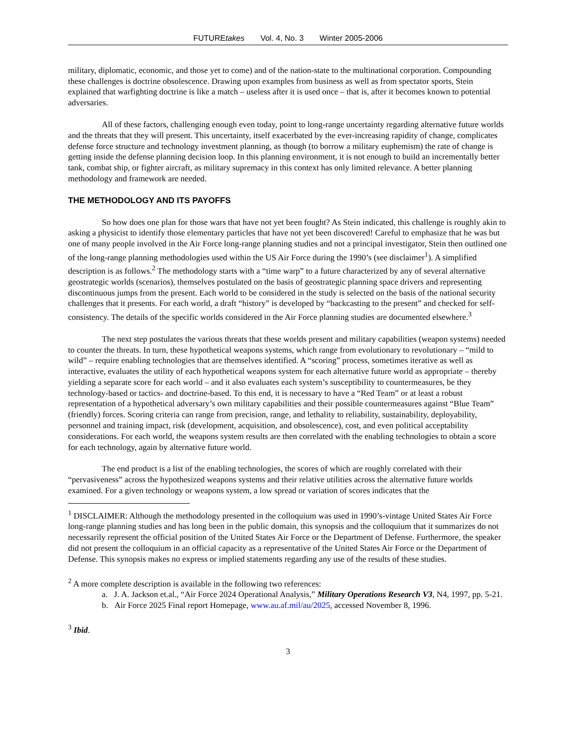FUTUREtakes Vol. 4, No. 3 Winter 2005-2006
military, diplomatic, economic, and those yet to come) and of the nation-state to the multinational corporation. Compounding these challenges is doctrine obsolescence. Drawing upon examples from business as well as from spectator sports, Stein explained that warfighting doctrine is like a match – useless after it is used once – that is, after it becomes known to potential adversaries.
All of these factors, challenging enough even today, point to long-range uncertainty regarding alternative future worlds and the threats that they will present. This uncertainty, itself exacerbated by the ever-increasing rapidity of change, complicates defense force structure and technology investment planning, as though (to borrow a military euphemism) the rate of change is getting inside the defense planning decision loop. In this planning environment, it is not enough to build an incrementally better tank, combat ship, or fighter aircraft, as military supremacy in this context has only limited relevance. A better planning methodology and framework are needed.
THE METHODOLOGY AND ITS PAYOFFS
So how does one plan for those wars that have not yet been fought? As Stein indicated, this challenge is roughly akin to asking a physicist to identify those elementary particles that have not yet been discovered! Careful to emphasize that he was but one of many people involved in the Air Force long-range planning studies and not a principal investigator, Stein then outlined one of the long-range planning methodologies used within the US Air Force during the 1990’s (see disclaimer<sup>1</sup>). A simplified description is as follows.<sup>2</sup> The methodology starts with a “time warp” to a future characterized by any of several alternative geostrategic worlds (scenarios), themselves postulated on the basis of geostrategic planning space drivers and representing discontinuous jumps from the present. Each world to be considered in the study is selected on the basis of the national security challenges that it presents. For each world, a draft “history” is developed by “backcasting to the present” and checked for self-consistency. The details of the specific worlds considered in the Air Force planning studies are documented elsewhere.<sup>3</sup>
The next step postulates the various threats that these worlds present and military capabilities (weapon systems) needed to counter the threats. In turn, these hypothetical weapons systems, which range from evolutionary to revolutionary – “mild to wild” – require enabling technologies that are themselves identified. A “scoring” process, sometimes iterative as well as interactive, evaluates the utility of each hypothetical weapons system for each alternative future world as appropriate – thereby yielding a separate score for each world – and it also evaluates each system’s susceptibility to countermeasures, be they technology-based or tactics- and doctrine-based. To this end, it is necessary to have a “Red Team” or at least a robust representation of a hypothetical adversary’s own military capabilities and their possible countermeasures against “Blue Team” (friendly) forces. Scoring criteria can range from precision, range, and lethality to reliability, sustainability, deployability, personnel and training impact, risk (development, acquisition, and obsolescence), cost, and even political acceptability considerations. For each world, the weapons system results are then correlated with the enabling technologies to obtain a score for each technology, again by alternative future world.
The end product is a list of the enabling technologies, the scores of which are roughly correlated with their “pervasiveness” across the hypothesized weapons systems and their relative utilities across the alternative future worlds examined. For a given technology or weapons system, a low spread or variation of scores indicates that the
<sup>1</sup> DISCLAIMER: Although the methodology presented in the colloquium was used in 1990’s-vintage United States Air Force long-range planning studies and has long been in the public domain, this synopsis and the colloquium that it summarizes do not necessarily represent the official position of the United States Air Force or the Department of Defense. Furthermore, the speaker did not present the colloquium in an official capacity as a representative of the United States Air Force or the Department of Defense. This synopsis makes no express or implied statements regarding any use of the results of these studies.
<sup>2</sup> A more complete description is available in the following two references:
a. J. A. Jackson et.al., “Air Force 2024 Operational Analysis,” Military Operations Research V3, N4, 1997, pp. 5-21.
b. Air Force 2025 Final report Homepage, www.au.af.mil/au/2025, accessed November 8, 1996.
<sup>3</sup> Ibid.
3